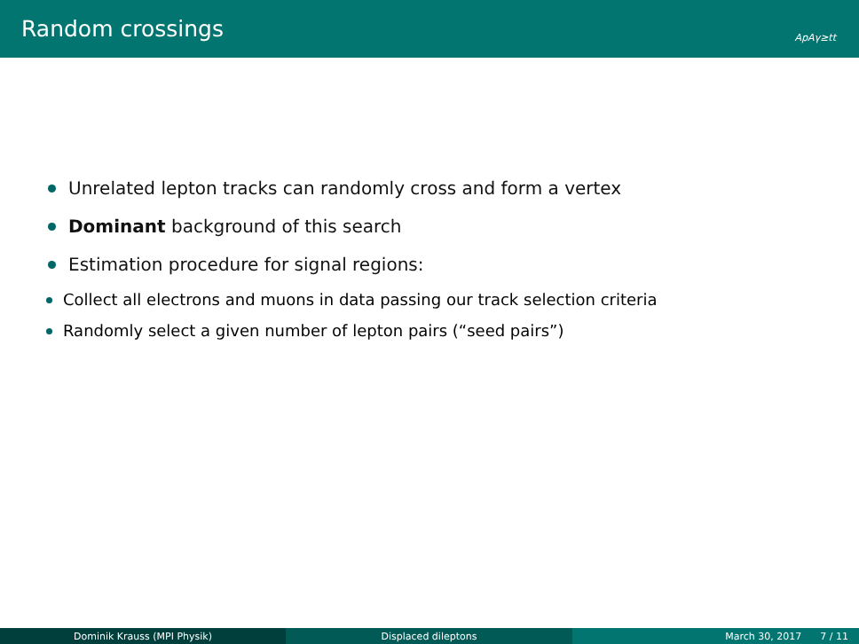Random crossings ApAγ≥tt
Unrelated lepton tracks can randomly cross and form a vertex
Dominant background of this search
Estimation procedure for signal regions:
Collect all electrons and muons in data passing our track selection criteria
Randomly select a given number of lepton pairs (“seed pairs”)
Dominik Krauss (MPI Physik) Displaced dileptons March 30, 2017 7 / 11